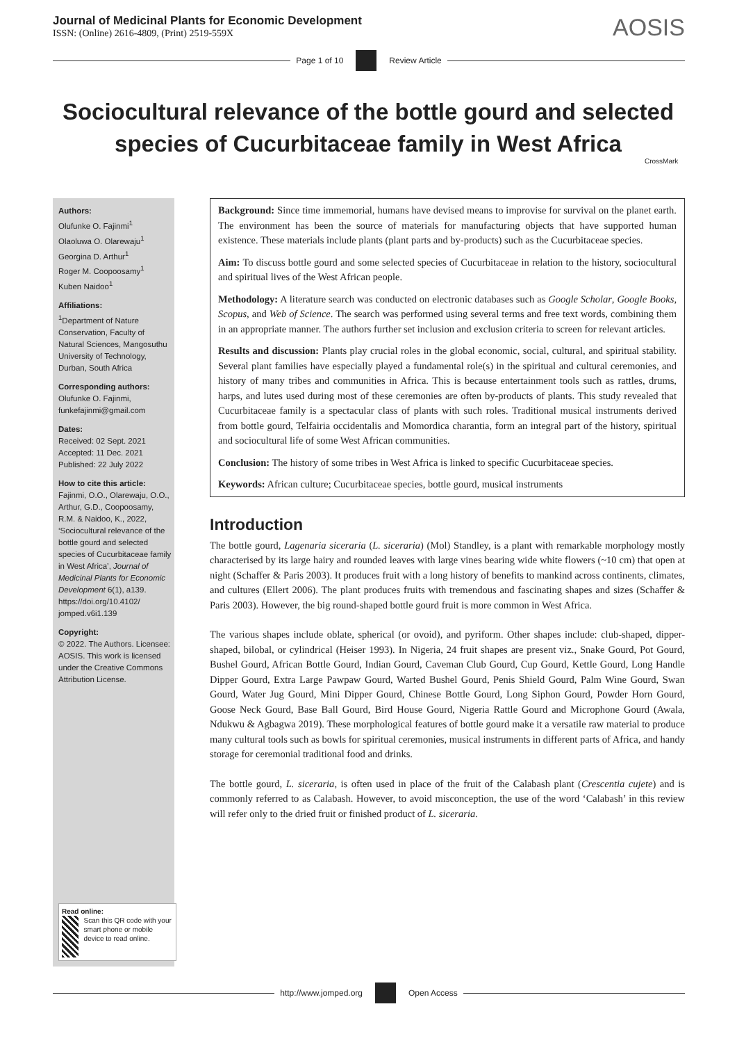Journal of Medicinal Plants for Economic Development
ISSN: (Online) 2616-4809, (Print) 2519-559X
AOSIS
Page 1 of 10 Review Article
Sociocultural relevance of the bottle gourd and selected species of Cucurbitaceae family in West Africa
CrossMark
Authors:
Olufunke O. Fajinmi<sup>1</sup>
Olaoluwa O. Olarewaju<sup>1</sup>
Georgina D. Arthur<sup>1</sup>
Roger M. Coopoosamy<sup>1</sup>
Kuben Naidoo<sup>1</sup>
Affiliations:
<sup>1</sup>Department of Nature Conservation, Faculty of Natural Sciences, Mangosuthu University of Technology, Durban, South Africa
Corresponding authors:
Olufunke O. Fajinmi, funkefajinmi@gmail.com
Dates:
Received: 02 Sept. 2021
Accepted: 11 Dec. 2021
Published: 22 July 2022
How to cite this article:
Fajinmi, O.O., Olarewaju, O.O., Arthur, G.D., Coopoosamy, R.M. & Naidoo, K., 2022, ‘Sociocultural relevance of the bottle gourd and selected species of Cucurbitaceae family in West Africa’, Journal of Medicinal Plants for Economic Development 6(1), a139. https://doi.org/10.4102/ jomped.v6i1.139
Copyright:
© 2022. The Authors. Licensee: AOSIS. This work is licensed under the Creative Commons Attribution License.
Read online:
Scan this QR code with your smart phone or mobile device to read online.
Background: Since time immemorial, humans have devised means to improvise for survival on the planet earth. The environment has been the source of materials for manufacturing objects that have supported human existence. These materials include plants (plant parts and by-products) such as the Cucurbitaceae species.
Aim: To discuss bottle gourd and some selected species of Cucurbitaceae in relation to the history, sociocultural and spiritual lives of the West African people.
Methodology: A literature search was conducted on electronic databases such as Google Scholar, Google Books, Scopus, and Web of Science. The search was performed using several terms and free text words, combining them in an appropriate manner. The authors further set inclusion and exclusion criteria to screen for relevant articles.
Results and discussion: Plants play crucial roles in the global economic, social, cultural, and spiritual stability. Several plant families have especially played a fundamental role(s) in the spiritual and cultural ceremonies, and history of many tribes and communities in Africa. This is because entertainment tools such as rattles, drums, harps, and lutes used during most of these ceremonies are often by-products of plants. This study revealed that Cucurbitaceae family is a spectacular class of plants with such roles. Traditional musical instruments derived from bottle gourd, Telfairia occidentalis and Momordica charantia, form an integral part of the history, spiritual and sociocultural life of some West African communities.
Conclusion: The history of some tribes in West Africa is linked to specific Cucurbitaceae species.
Keywords: African culture; Cucurbitaceae species, bottle gourd, musical instruments
Introduction
The bottle gourd, Lagenaria siceraria (L. siceraria) (Mol) Standley, is a plant with remarkable morphology mostly characterised by its large hairy and rounded leaves with large vines bearing wide white flowers (~10 cm) that open at night (Schaffer & Paris 2003). It produces fruit with a long history of benefits to mankind across continents, climates, and cultures (Ellert 2006). The plant produces fruits with tremendous and fascinating shapes and sizes (Schaffer & Paris 2003). However, the big round-shaped bottle gourd fruit is more common in West Africa.
The various shapes include oblate, spherical (or ovoid), and pyriform. Other shapes include: club-shaped, dipper-shaped, bilobal, or cylindrical (Heiser 1993). In Nigeria, 24 fruit shapes are present viz., Snake Gourd, Pot Gourd, Bushel Gourd, African Bottle Gourd, Indian Gourd, Caveman Club Gourd, Cup Gourd, Kettle Gourd, Long Handle Dipper Gourd, Extra Large Pawpaw Gourd, Warted Bushel Gourd, Penis Shield Gourd, Palm Wine Gourd, Swan Gourd, Water Jug Gourd, Mini Dipper Gourd, Chinese Bottle Gourd, Long Siphon Gourd, Powder Horn Gourd, Goose Neck Gourd, Base Ball Gourd, Bird House Gourd, Nigeria Rattle Gourd and Microphone Gourd (Awala, Ndukwu & Agbagwa 2019). These morphological features of bottle gourd make it a versatile raw material to produce many cultural tools such as bowls for spiritual ceremonies, musical instruments in different parts of Africa, and handy storage for ceremonial traditional food and drinks.
The bottle gourd, L. siceraria, is often used in place of the fruit of the Calabash plant (Crescentia cujete) and is commonly referred to as Calabash. However, to avoid misconception, the use of the word ‘Calabash’ in this review will refer only to the dried fruit or finished product of L. siceraria.
http://www.jomped.org Open Access